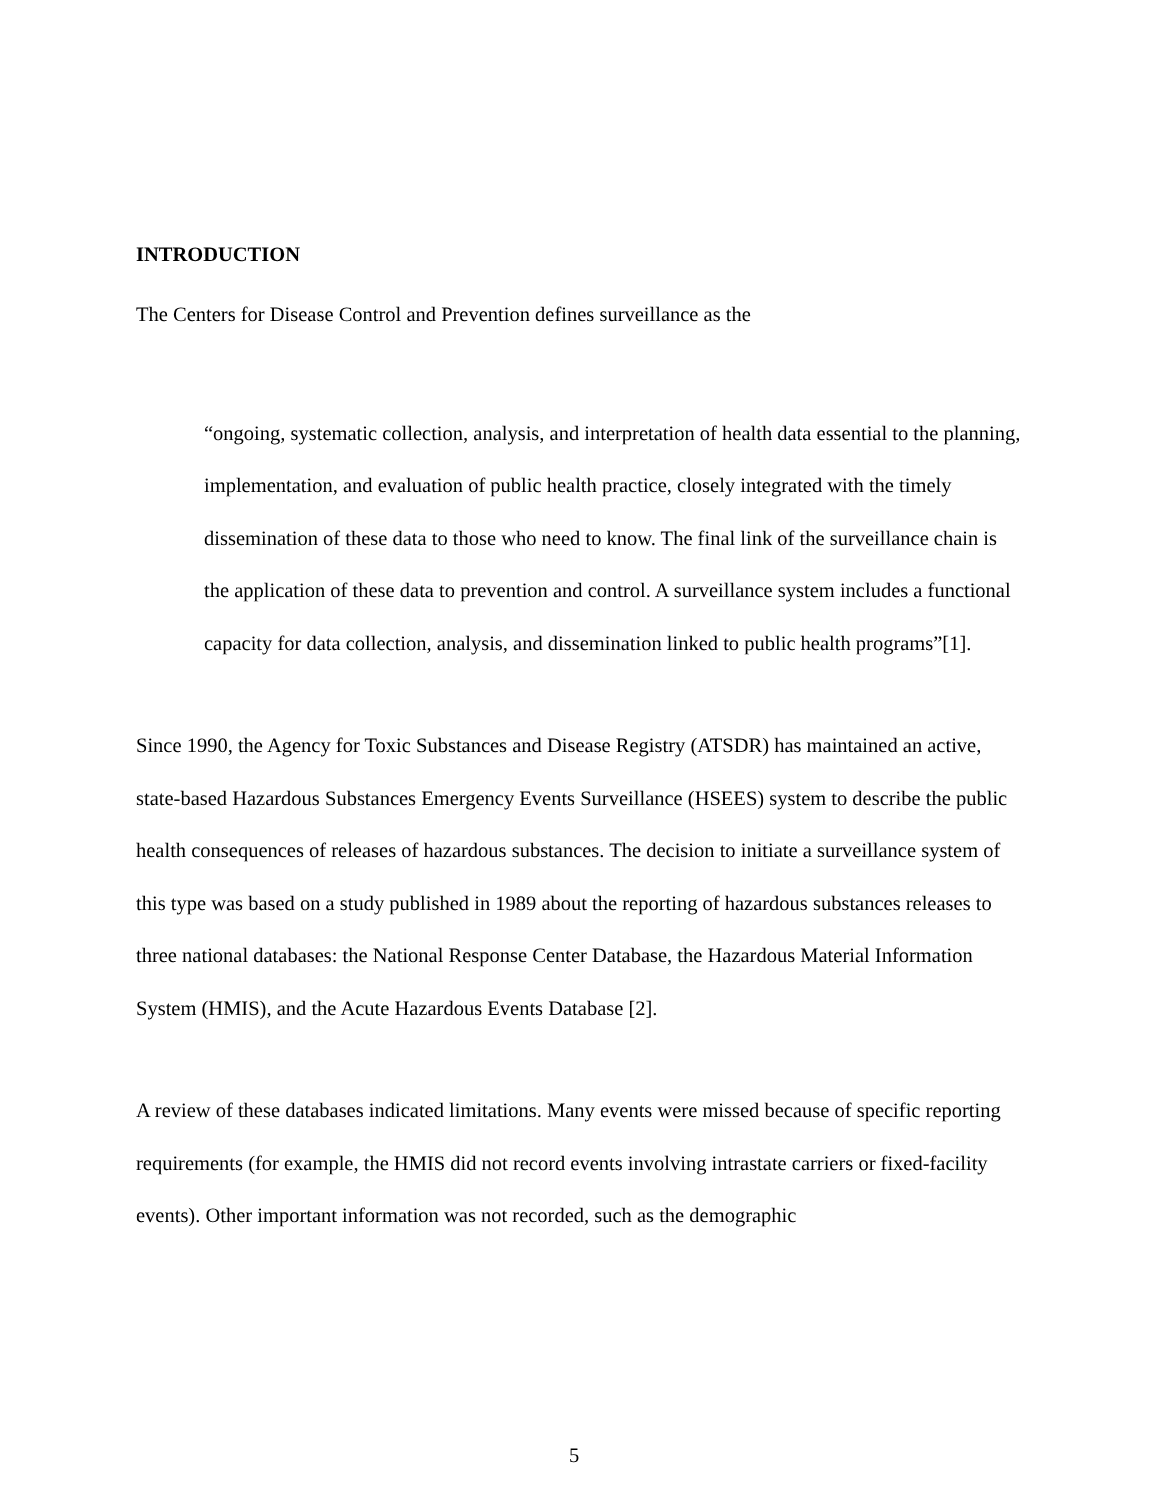INTRODUCTION
The Centers for Disease Control and Prevention defines surveillance as the
“ongoing, systematic collection, analysis, and interpretation of health data essential to the planning, implementation, and evaluation of public health practice, closely integrated with the timely dissemination of these data to those who need to know. The final link of the surveillance chain is the application of these data to prevention and control. A surveillance system includes a functional capacity for data collection, analysis, and dissemination linked to public health programs”[1].
Since 1990, the Agency for Toxic Substances and Disease Registry (ATSDR) has maintained an active, state-based Hazardous Substances Emergency Events Surveillance (HSEES) system to describe the public health consequences of releases of hazardous substances. The decision to initiate a surveillance system of this type was based on a study published in 1989 about the reporting of hazardous substances releases to three national databases: the National Response Center Database, the Hazardous Material Information System (HMIS), and the Acute Hazardous Events Database [2].
A review of these databases indicated limitations. Many events were missed because of specific reporting requirements (for example, the HMIS did not record events involving intrastate carriers or fixed-facility events). Other important information was not recorded, such as the demographic
5